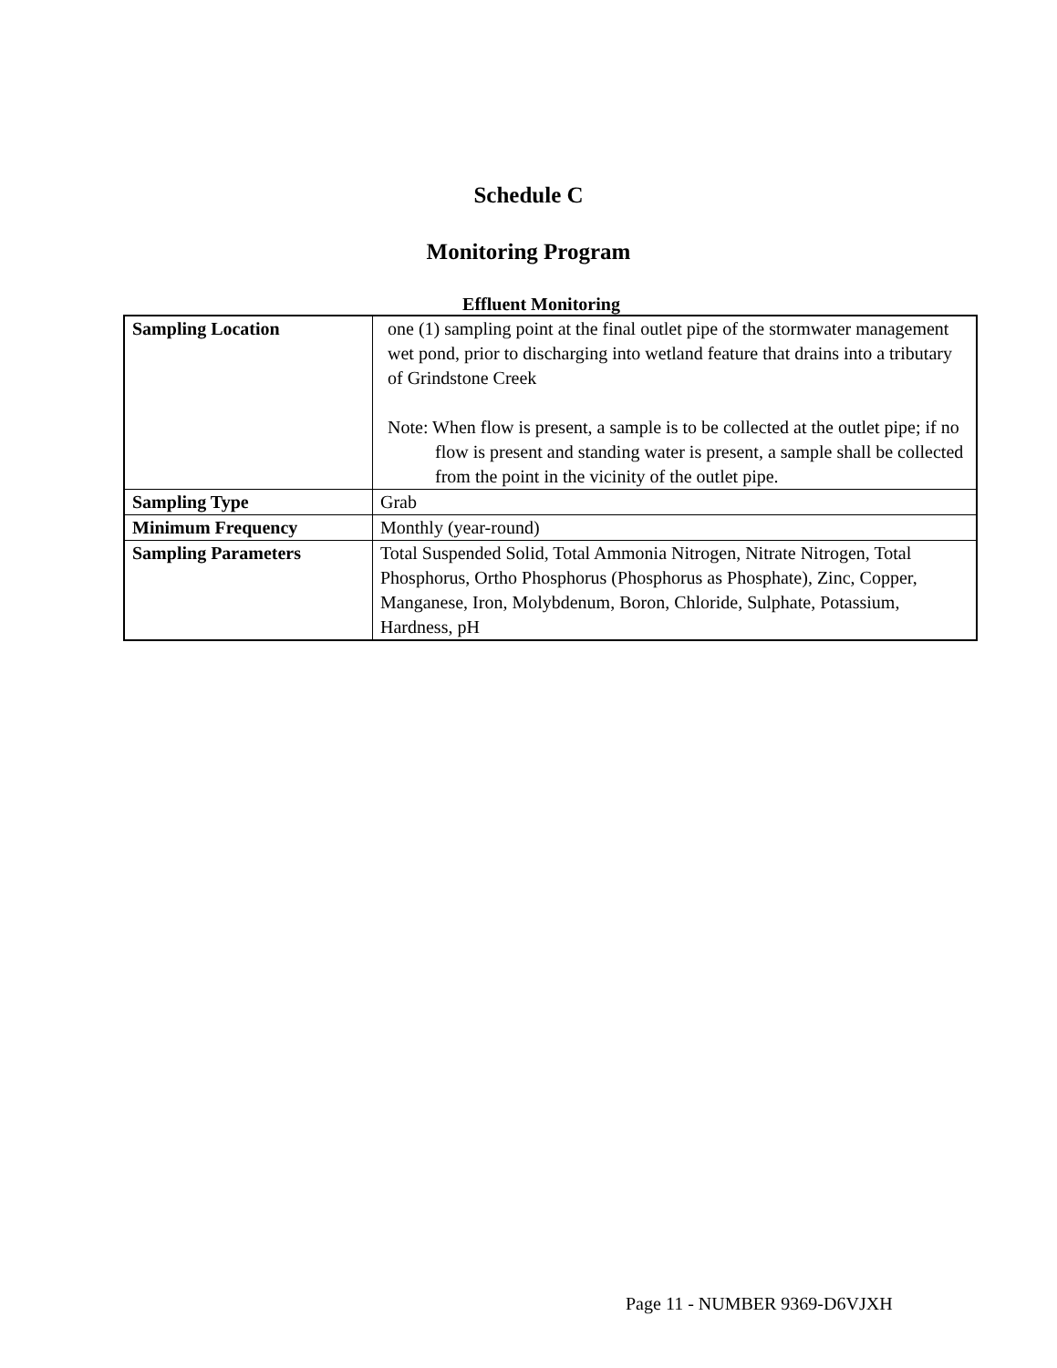Schedule C
Monitoring Program
Effluent Monitoring
| Sampling Location | one (1) sampling point at the final outlet pipe of the stormwater management wet pond, prior to discharging into wetland feature that drains into a tributary of Grindstone Creek Note: When flow is present, a sample is to be collected at the outlet pipe; if no flow is present and standing water is present, a sample shall be collected from the point in the vicinity of the outlet pipe. |
| Sampling Type | Grab |
| Minimum Frequency | Monthly (year-round) |
| Sampling Parameters | Total Suspended Solid, Total Ammonia Nitrogen, Nitrate Nitrogen, Total Phosphorus, Ortho Phosphorus (Phosphorus as Phosphate), Zinc, Copper, Manganese, Iron, Molybdenum, Boron, Chloride, Sulphate, Potassium, Hardness, pH |
Page 11 - NUMBER 9369-D6VJXH